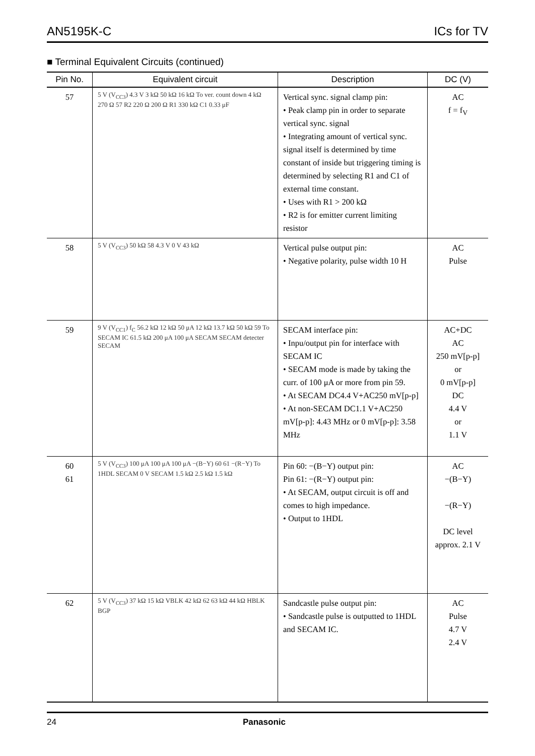AN5195K-C ICs for TV
■ Terminal Equivalent Circuits (continued)
| Pin No. | Equivalent circuit | Description | DC (V) |
| --- | --- | --- | --- |
| 57 | 5 V (V<sub>CC3</sub>) 4.3 V 3 kΩ 50 kΩ 16 kΩ To ver. count down 4 kΩ 270 Ω 57 R2 220 Ω 200 Ω R1 330 kΩ C1 0.33 μF | Vertical sync. signal clamp pin: • Peak clamp pin in order to separate vertical sync. signal • Integrating amount of vertical sync. signal itself is determined by time constant of inside but triggering timing is determined by selecting R1 and C1 of external time constant. • Uses with R1 > 200 kΩ • R2 is for emitter current limiting resistor | AC f = f<sub>V</sub> |
| 58 | 5 V (V<sub>CC3</sub>) 50 kΩ 58 4.3 V 0 V 43 kΩ | Vertical pulse output pin: • Negative polarity, pulse width 10 H | AC Pulse |
| 59 | 9 V (V<sub>CC1</sub>) f<sub>C</sub> 56.2 kΩ 12 kΩ 50 μA 12 kΩ 13.7 kΩ 50 kΩ 59 To SECAM IC 61.5 kΩ 200 μA 100 μA SECAM SECAM detecter SECAM | SECAM interface pin: • Inpu/output pin for interface with SECAM IC • SECAM mode is made by taking the curr. of 100 μA or more from pin 59. • At SECAM DC4.4 V+AC250 mV[p-p] • At non-SECAM DC1.1 V+AC250 mV[p-p]: 4.43 MHz or 0 mV[p-p]: 3.58 MHz | AC+DC AC 250 mV[p-p] or 0 mV[p-p] DC 4.4 V or 1.1 V |
| 60 61 | 5 V (V<sub>CC3</sub>) 100 μA 100 μA 100 μA −(B−Y) 60 61 −(R−Y) To 1HDL SECAM 0 V SECAM 1.5 kΩ 2.5 kΩ 1.5 kΩ | Pin 60: −(B−Y) output pin: Pin 61: −(R−Y) output pin: • At SECAM, output circuit is off and comes to high impedance. • Output to 1HDL | AC −(B−Y) −(R−Y) DC level approx. 2.1 V |
| 62 | 5 V (V<sub>CC3</sub>) 37 kΩ 15 kΩ VBLK 42 kΩ 62 63 kΩ 44 kΩ HBLK BGP | Sandcastle pulse output pin: • Sandcastle pulse is outputted to 1HDL and SECAM IC. | AC Pulse 4.7 V 2.4 V |
24 Panasonic